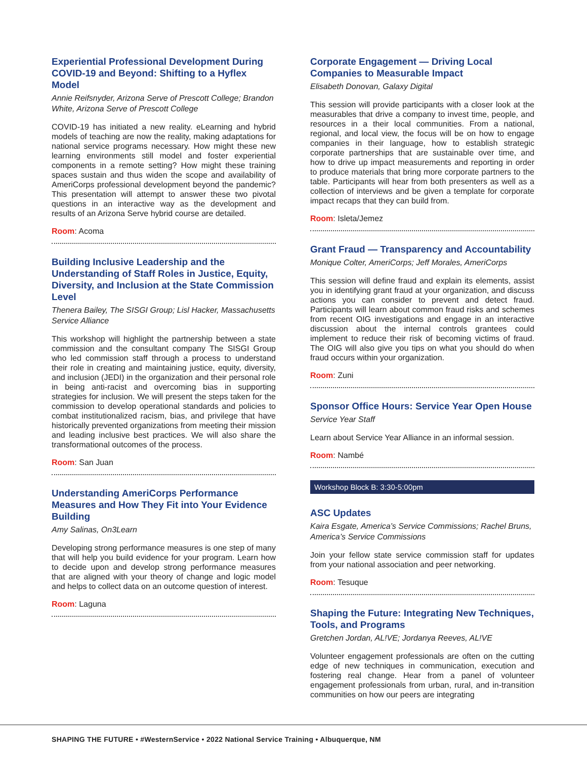Experiential Professional Development During COVID-19 and Beyond: Shifting to a Hyflex Model
Annie Reifsnyder, Arizona Serve of Prescott College; Brandon White, Arizona Serve of Prescott College
COVID-19 has initiated a new reality. eLearning and hybrid models of teaching are now the reality, making adaptations for national service programs necessary. How might these new learning environments still model and foster experiential components in a remote setting? How might these training spaces sustain and thus widen the scope and availability of AmeriCorps professional development beyond the pandemic? This presentation will attempt to answer these two pivotal questions in an interactive way as the development and results of an Arizona Serve hybrid course are detailed.
Room: Acoma
Building Inclusive Leadership and the Understanding of Staff Roles in Justice, Equity, Diversity, and Inclusion at the State Commission Level
Thenera Bailey, The SISGI Group; Lisl Hacker, Massachusetts Service Alliance
This workshop will highlight the partnership between a state commission and the consultant company The SISGI Group who led commission staff through a process to understand their role in creating and maintaining justice, equity, diversity, and inclusion (JEDI) in the organization and their personal role in being anti-racist and overcoming bias in supporting strategies for inclusion. We will present the steps taken for the commission to develop operational standards and policies to combat institutionalized racism, bias, and privilege that have historically prevented organizations from meeting their mission and leading inclusive best practices. We will also share the transformational outcomes of the process.
Room: San Juan
Understanding AmeriCorps Performance Measures and How They Fit into Your Evidence Building
Amy Salinas, On3Learn
Developing strong performance measures is one step of many that will help you build evidence for your program. Learn how to decide upon and develop strong performance measures that are aligned with your theory of change and logic model and helps to collect data on an outcome question of interest.
Room: Laguna
Corporate Engagement — Driving Local Companies to Measurable Impact
Elisabeth Donovan, Galaxy Digital
This session will provide participants with a closer look at the measurables that drive a company to invest time, people, and resources in a their local communities. From a national, regional, and local view, the focus will be on how to engage companies in their language, how to establish strategic corporate partnerships that are sustainable over time, and how to drive up impact measurements and reporting in order to produce materials that bring more corporate partners to the table. Participants will hear from both presenters as well as a collection of interviews and be given a template for corporate impact recaps that they can build from.
Room: Isleta/Jemez
Grant Fraud — Transparency and Accountability
Monique Colter, AmeriCorps; Jeff Morales, AmeriCorps
This session will define fraud and explain its elements, assist you in identifying grant fraud at your organization, and discuss actions you can consider to prevent and detect fraud. Participants will learn about common fraud risks and schemes from recent OIG investigations and engage in an interactive discussion about the internal controls grantees could implement to reduce their risk of becoming victims of fraud. The OIG will also give you tips on what you should do when fraud occurs within your organization.
Room: Zuni
Sponsor Office Hours: Service Year Open House
Service Year Staff
Learn about Service Year Alliance in an informal session.
Room: Nambé
Workshop Block B: 3:30-5:00pm
ASC Updates
Kaira Esgate, America’s Service Commissions; Rachel Bruns, America’s Service Commissions
Join your fellow state service commission staff for updates from your national association and peer networking.
Room: Tesuque
Shaping the Future: Integrating New Techniques, Tools, and Programs
Gretchen Jordan, AL!VE; Jordanya Reeves, AL!VE
Volunteer engagement professionals are often on the cutting edge of new techniques in communication, execution and fostering real change. Hear from a panel of volunteer engagement professionals from urban, rural, and in-transition communities on how our peers are integrating
SHAPING THE FUTURE • #WesternService • 2022 National Service Training • Albuquerque, NM